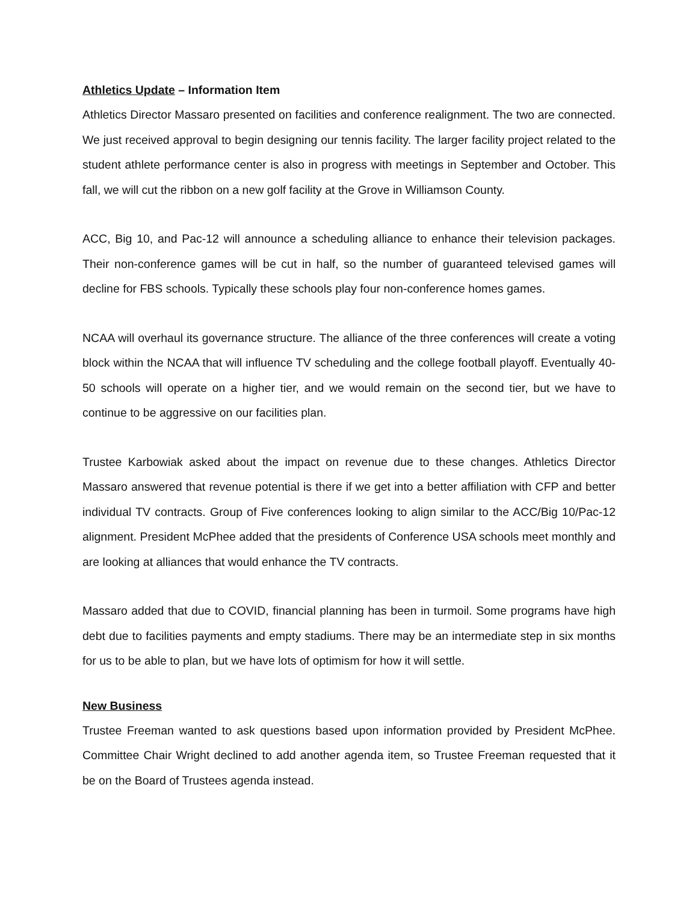Athletics Update – Information Item
Athletics Director Massaro presented on facilities and conference realignment. The two are connected. We just received approval to begin designing our tennis facility. The larger facility project related to the student athlete performance center is also in progress with meetings in September and October. This fall, we will cut the ribbon on a new golf facility at the Grove in Williamson County.
ACC, Big 10, and Pac-12 will announce a scheduling alliance to enhance their television packages. Their non-conference games will be cut in half, so the number of guaranteed televised games will decline for FBS schools. Typically these schools play four non-conference homes games.
NCAA will overhaul its governance structure. The alliance of the three conferences will create a voting block within the NCAA that will influence TV scheduling and the college football playoff. Eventually 40-50 schools will operate on a higher tier, and we would remain on the second tier, but we have to continue to be aggressive on our facilities plan.
Trustee Karbowiak asked about the impact on revenue due to these changes. Athletics Director Massaro answered that revenue potential is there if we get into a better affiliation with CFP and better individual TV contracts. Group of Five conferences looking to align similar to the ACC/Big 10/Pac-12 alignment. President McPhee added that the presidents of Conference USA schools meet monthly and are looking at alliances that would enhance the TV contracts.
Massaro added that due to COVID, financial planning has been in turmoil. Some programs have high debt due to facilities payments and empty stadiums. There may be an intermediate step in six months for us to be able to plan, but we have lots of optimism for how it will settle.
New Business
Trustee Freeman wanted to ask questions based upon information provided by President McPhee. Committee Chair Wright declined to add another agenda item, so Trustee Freeman requested that it be on the Board of Trustees agenda instead.